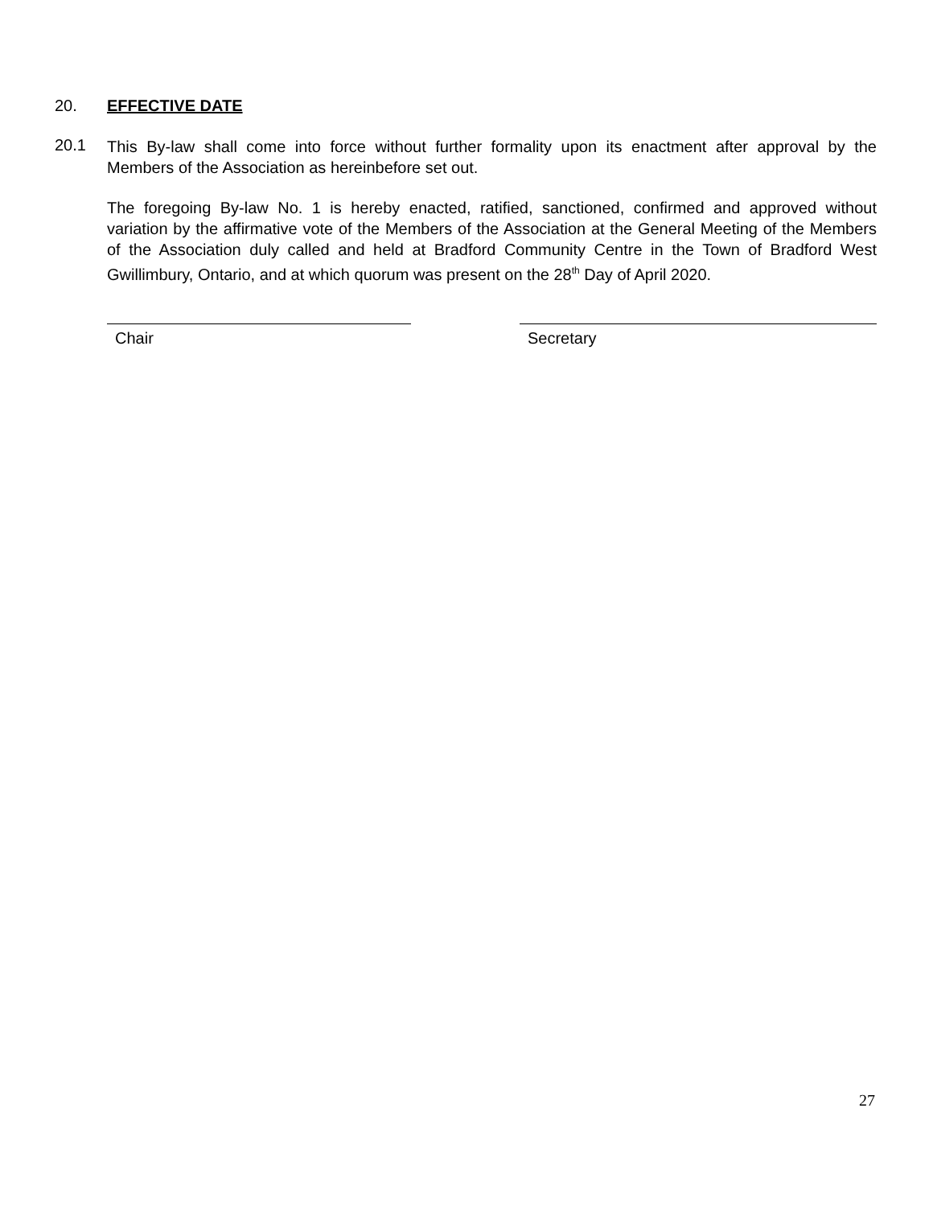20. EFFECTIVE DATE
20.1
This By-law shall come into force without further formality upon its enactment after approval by the Members of the Association as hereinbefore set out.
The foregoing By-law No. 1 is hereby enacted, ratified, sanctioned, confirmed and approved without variation by the affirmative vote of the Members of the Association at the General Meeting of the Members of the Association duly called and held at Bradford Community Centre in the Town of Bradford West Gwillimbury, Ontario, and at which quorum was present on the 28<sup>th</sup> Day of April 2020.
Chair Secretary
27